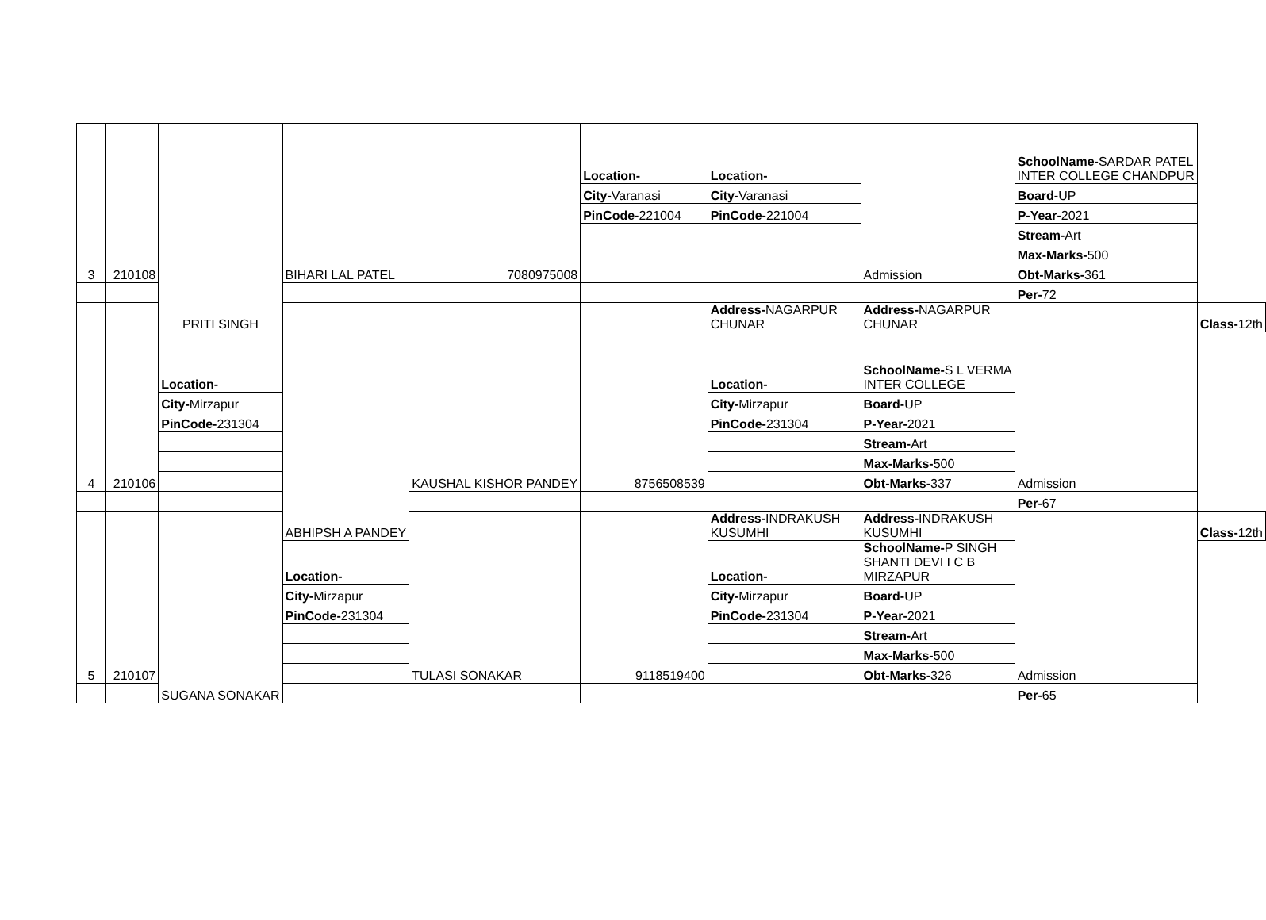| 3 | 210108 | PRITI SINGH | BIHARI LAL PATEL | 7080975008 | Location- | Location- | Admission | SchoolName- SARDAR PATEL INTER COLLEGE CHANDPUR | |
| | | | | | City- Varanasi | City- Varanasi | | Board- UP | |
| | | | | | PinCode- 221004 | PinCode- 221004 | | P-Year- 2021 | |
| | | | | | | | | Stream- Art | |
| | | | | | | | | Max-Marks- 500 | |
| | | | | | | | | Obt-Marks- 361 | |
| | | | | | | | | Per- 72 | |
| 4 | 210106 | | ABHIPSH A PANDEY | KAUSHAL KISHOR PANDEY | 8756508539 | Address- NAGARPUR CHUNAR | Address- NAGARPUR CHUNAR | Admission | Class- 12th |
| | | Location- | | | | Location- | SchoolName- S L VERMA INTER COLLEGE | | |
| | | City- Mirzapur | | | | City- Mirzapur | Board- UP | | |
| | | PinCode- 231304 | | | | PinCode- 231304 | P-Year- 2021 | | |
| | | | | | | | Stream- Art | | |
| | | | | | | | Max-Marks- 500 | | |
| | | | | | | | Obt-Marks- 337 | | |
| | | | | | | | | Per- 67 | |
| 5 | 210107 | SUGANA SONAKAR | | TULASI SONAKAR | 9118519400 | Address- INDRAKUSH KUSUMHI | Address- INDRAKUSH KUSUMHI | Admission | Class- 12th |
| | | | Location- | | | Location- | SchoolName- P SINGH SHANTI DEVI I C B MIRZAPUR | | |
| | | | City- Mirzapur | | | City- Mirzapur | Board- UP | | |
| | | | PinCode- 231304 | | | PinCode- 231304 | P-Year- 2021 | | |
| | | | | | | | Stream- Art | | |
| | | | | | | | Max-Marks- 500 | | |
| | | | | | | | Obt-Marks- 326 | | |
| | | | | | | | | Per- 65 | |